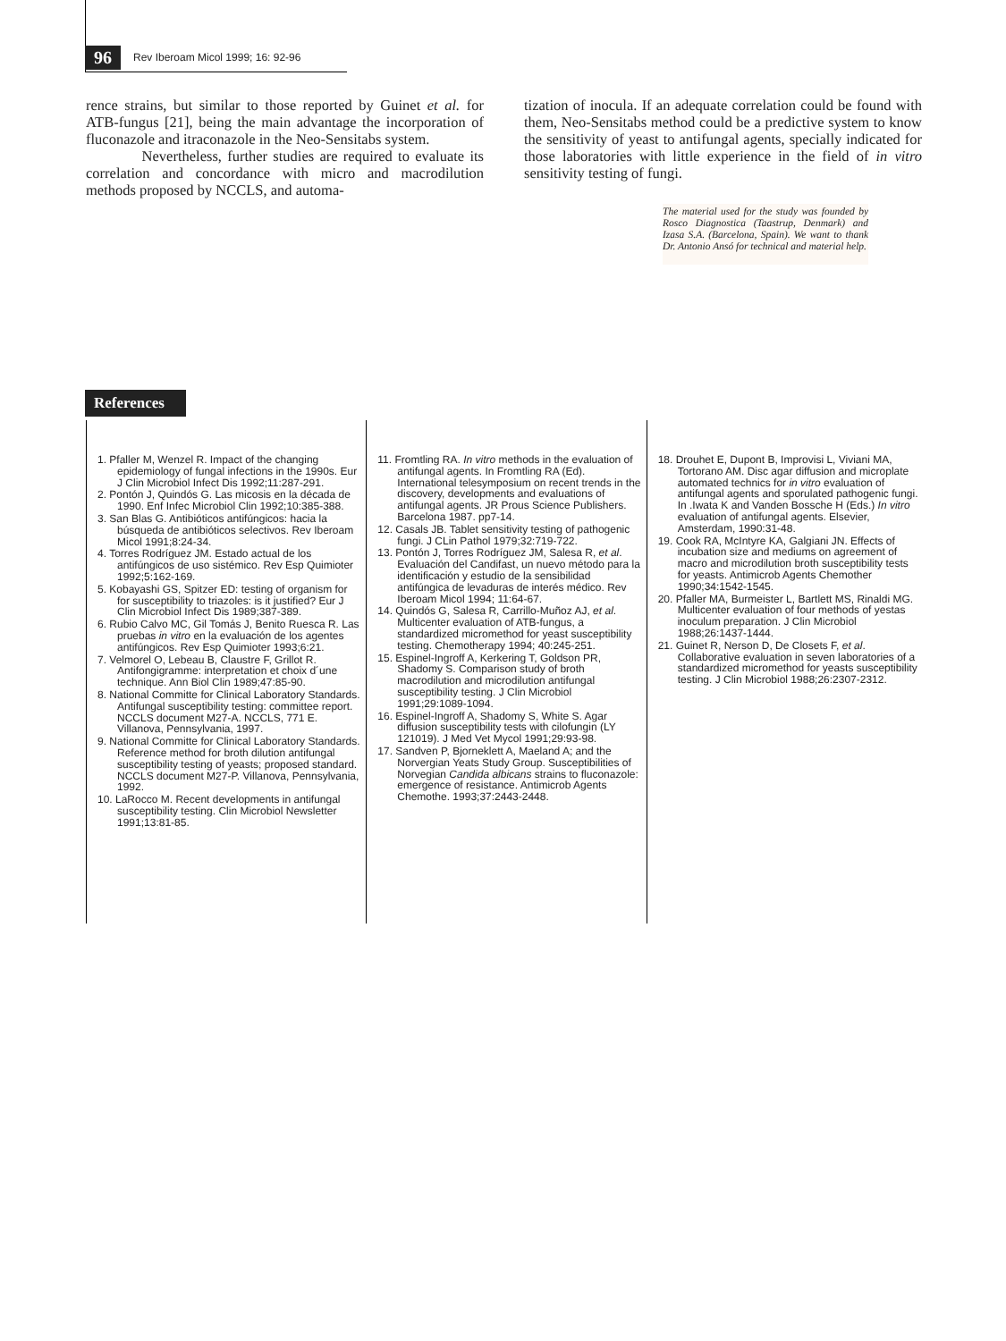96 Rev Iberoam Micol 1999; 16: 92-96
rence strains, but similar to those reported by Guinet et al. for ATB-fungus [21], being the main advantage the incorporation of fluconazole and itraconazole in the Neo-Sensitabs system.
Nevertheless, further studies are required to evaluate its correlation and concordance with micro and macrodilution methods proposed by NCCLS, and automa-
tization of inocula. If an adequate correlation could be found with them, Neo-Sensitabs method could be a predictive system to know the sensitivity of yeast to antifungal agents, specially indicated for those laboratories with little experience in the field of in vitro sensitivity testing of fungi.
The material used for the study was founded by Rosco Diagnostica (Taastrup, Denmark) and Izasa S.A. (Barcelona, Spain). We want to thank Dr. Antonio Ansó for technical and material help.
References
1. Pfaller M, Wenzel R. Impact of the changing epidemiology of fungal infections in the 1990s. Eur J Clin Microbiol Infect Dis 1992;11:287-291.
2. Pontón J, Quindós G. Las micosis en la década de 1990. Enf Infec Microbiol Clin 1992;10:385-388.
3. San Blas G. Antibióticos antifúngicos: hacia la búsqueda de antibióticos selectivos. Rev Iberoam Micol 1991;8:24-34.
4. Torres Rodríguez JM. Estado actual de los antifúngicos de uso sistémico. Rev Esp Quimioter 1992;5:162-169.
5. Kobayashi GS, Spitzer ED: testing of organism for for susceptibility to triazoles: is it justified? Eur J Clin Microbiol Infect Dis 1989;387-389.
6. Rubio Calvo MC, Gil Tomás J, Benito Ruesca R. Las pruebas in vitro en la evaluación de los agentes antifúngicos. Rev Esp Quimioter 1993;6:21.
7. Velmorel O, Lebeau B, Claustre F, Grillot R. Antifongigramme: interpretation et choix d´une technique. Ann Biol Clin 1989;47:85-90.
8. National Committe for Clinical Laboratory Standards. Antifungal susceptibility testing: committee report. NCCLS document M27-A. NCCLS, 771 E. Villanova, Pennsylvania, 1997.
9. National Committe for Clinical Laboratory Standards. Reference method for broth dilution antifungal susceptibility testing of yeasts; proposed standard. NCCLS document M27-P. Villanova, Pennsylvania, 1992.
10. LaRocco M. Recent developments in antifungal susceptibility testing. Clin Microbiol Newsletter 1991;13:81-85.
11. Fromtling RA. In vitro methods in the evaluation of antifungal agents. In Fromtling RA (Ed). International telesymposium on recent trends in the discovery, developments and evaluations of antifungal agents. JR Prous Science Publishers. Barcelona 1987. pp7-14.
12. Casals JB. Tablet sensitivity testing of pathogenic fungi. J CLin Pathol 1979;32:719-722.
13. Pontón J, Torres Rodríguez JM, Salesa R, et al. Evaluación del Candifast, un nuevo método para la identificación y estudio de la sensibilidad antifúngica de levaduras de interés médico. Rev Iberoam Micol 1994; 11:64-67.
14. Quindós G, Salesa R, Carrillo-Muñoz AJ, et al. Multicenter evaluation of ATB-fungus, a standardized micromethod for yeast susceptibility testing. Chemotherapy 1994; 40:245-251.
15. Espinel-Ingroff A, Kerkering T, Goldson PR, Shadomy S. Comparison study of broth macrodilution and microdilution antifungal susceptibility testing. J Clin Microbiol 1991;29:1089-1094.
16. Espinel-Ingroff A, Shadomy S, White S. Agar diffusion susceptibility tests with cilofungin (LY 121019). J Med Vet Mycol 1991;29:93-98.
17. Sandven P, Bjorneklett A, Maeland A; and the Norvergian Yeats Study Group. Susceptibilities of Norvegian Candida albicans strains to fluconazole: emergence of resistance. Antimicrob Agents Chemothe. 1993;37:2443-2448.
18. Drouhet E, Dupont B, Improvisi L, Viviani MA, Tortorano AM. Disc agar diffusion and microplate automated technics for in vitro evaluation of antifungal agents and sporulated pathogenic fungi. In .Iwata K and Vanden Bossche H (Eds.) In vitro evaluation of antifungal agents. Elsevier, Amsterdam, 1990:31-48.
19. Cook RA, McIntyre KA, Galgiani JN. Effects of incubation size and mediums on agreement of macro and microdilution broth susceptibility tests for yeasts. Antimicrob Agents Chemother 1990;34:1542-1545.
20. Pfaller MA, Burmeister L, Bartlett MS, Rinaldi MG. Multicenter evaluation of four methods of yestas inoculum preparation. J Clin Microbiol 1988;26:1437-1444.
21. Guinet R, Nerson D, De Closets F, et al. Collaborative evaluation in seven laboratories of a standardized micromethod for yeasts susceptibility testing. J Clin Microbiol 1988;26:2307-2312.